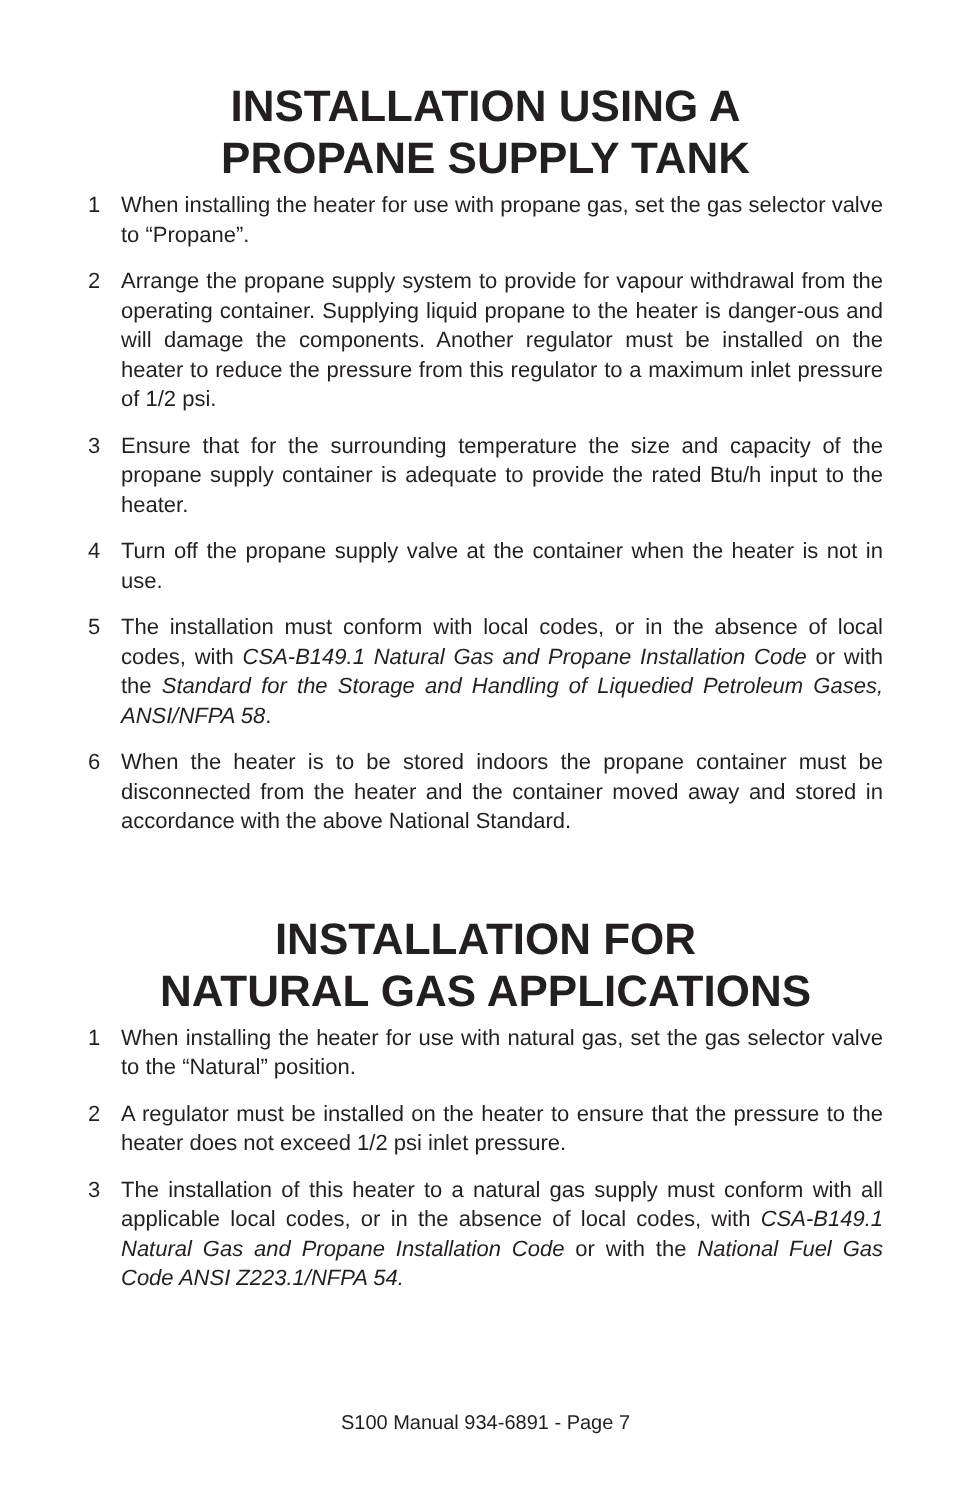INSTALLATION USING A
PROPANE SUPPLY TANK
1 When installing the heater for use with propane gas, set the gas selector valve to “Propane”.
2 Arrange the propane supply system to provide for vapour withdrawal from the operating container. Supplying liquid propane to the heater is danger-ous and will damage the components. Another regulator must be installed on the heater to reduce the pressure from this regulator to a maximum inlet pressure of 1/2 psi.
3 Ensure that for the surrounding temperature the size and capacity of the propane supply container is adequate to provide the rated Btu/h input to the heater.
4 Turn off the propane supply valve at the container when the heater is not in use.
5 The installation must conform with local codes, or in the absence of local codes, with CSA-B149.1 Natural Gas and Propane Installation Code or with the Standard for the Storage and Handling of Liquedied Petroleum Gases, ANSI/NFPA 58.
6 When the heater is to be stored indoors the propane container must be disconnected from the heater and the container moved away and stored in accordance with the above National Standard.
INSTALLATION FOR
NATURAL GAS APPLICATIONS
1 When installing the heater for use with natural gas, set the gas selector valve to the “Natural” position.
2 A regulator must be installed on the heater to ensure that the pressure to the heater does not exceed 1/2 psi inlet pressure.
3 The installation of this heater to a natural gas supply must conform with all applicable local codes, or in the absence of local codes, with CSA-B149.1 Natural Gas and Propane Installation Code or with the National Fuel Gas Code ANSI Z223.1/NFPA 54.
S100 Manual 934-6891 - Page 7